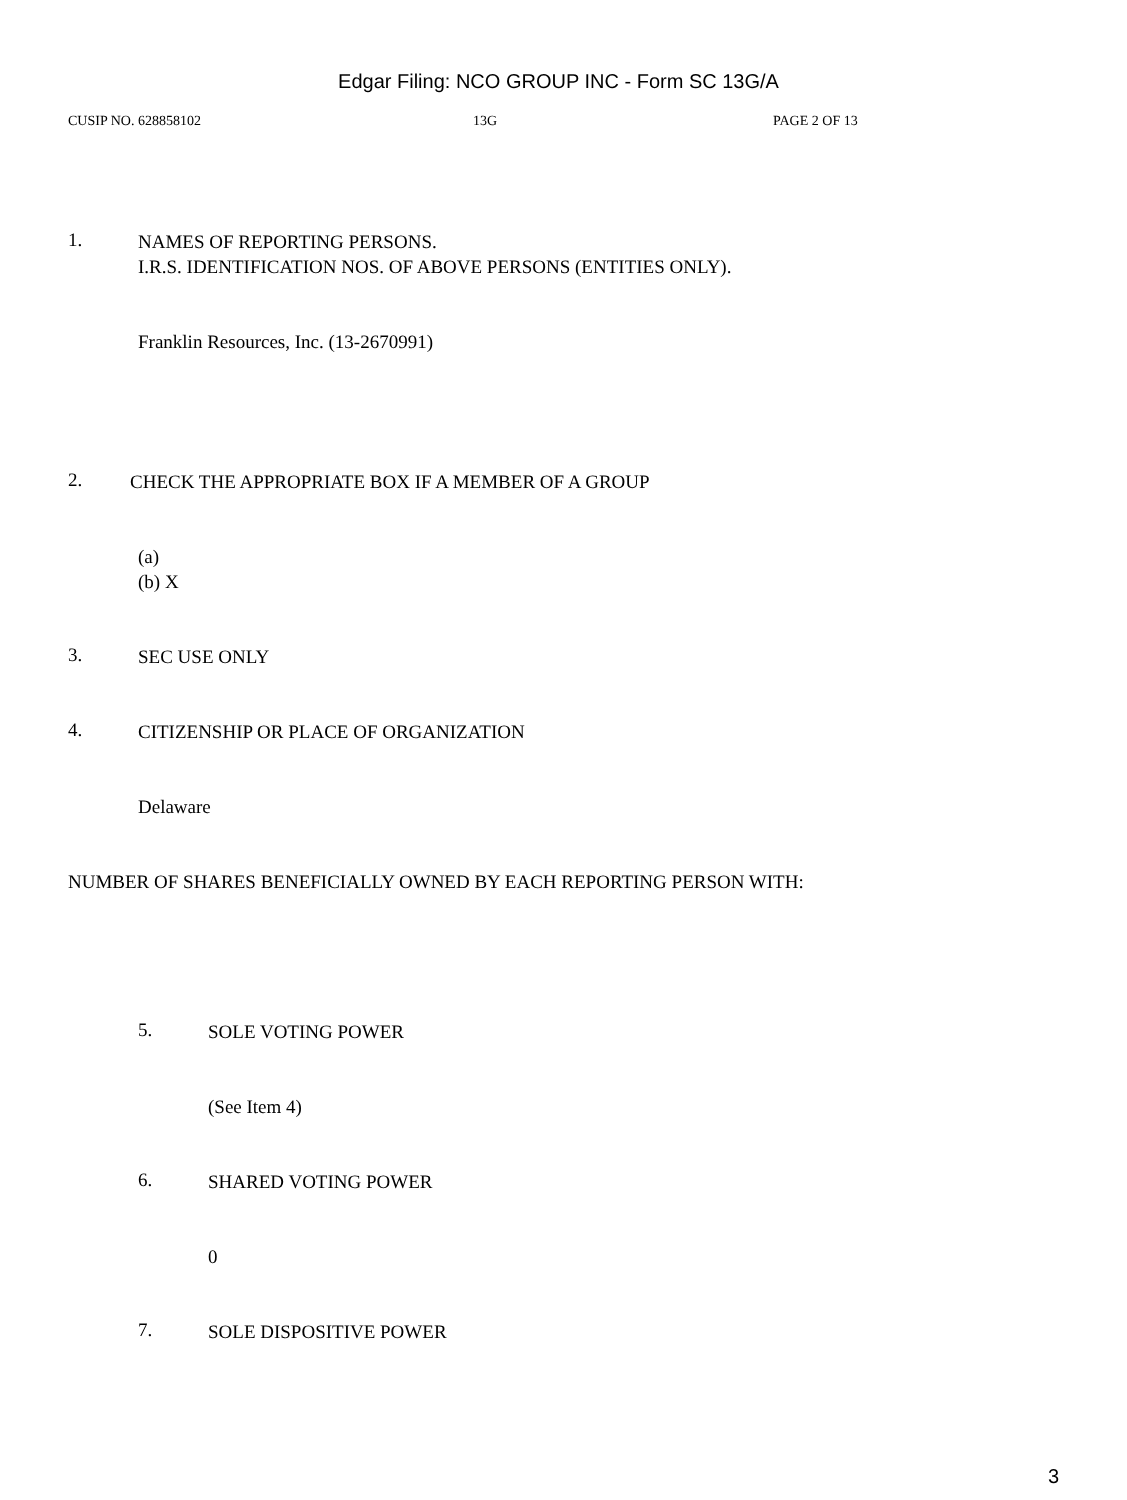Edgar Filing: NCO GROUP INC - Form SC 13G/A
CUSIP NO. 628858102 13G PAGE 2 OF 13
1.
NAMES OF REPORTING PERSONS.
I.R.S. IDENTIFICATION NOS. OF ABOVE PERSONS (ENTITIES ONLY).
Franklin Resources, Inc. (13-2670991)
2.
CHECK THE APPROPRIATE BOX IF A MEMBER OF A GROUP
(a)
(b) X
3.
SEC USE ONLY
4.
CITIZENSHIP OR PLACE OF ORGANIZATION
Delaware
NUMBER OF SHARES BENEFICIALLY OWNED BY EACH REPORTING PERSON WITH:
5.
SOLE VOTING POWER
(See Item 4)
6.
SHARED VOTING POWER
0
7.
SOLE DISPOSITIVE POWER
3